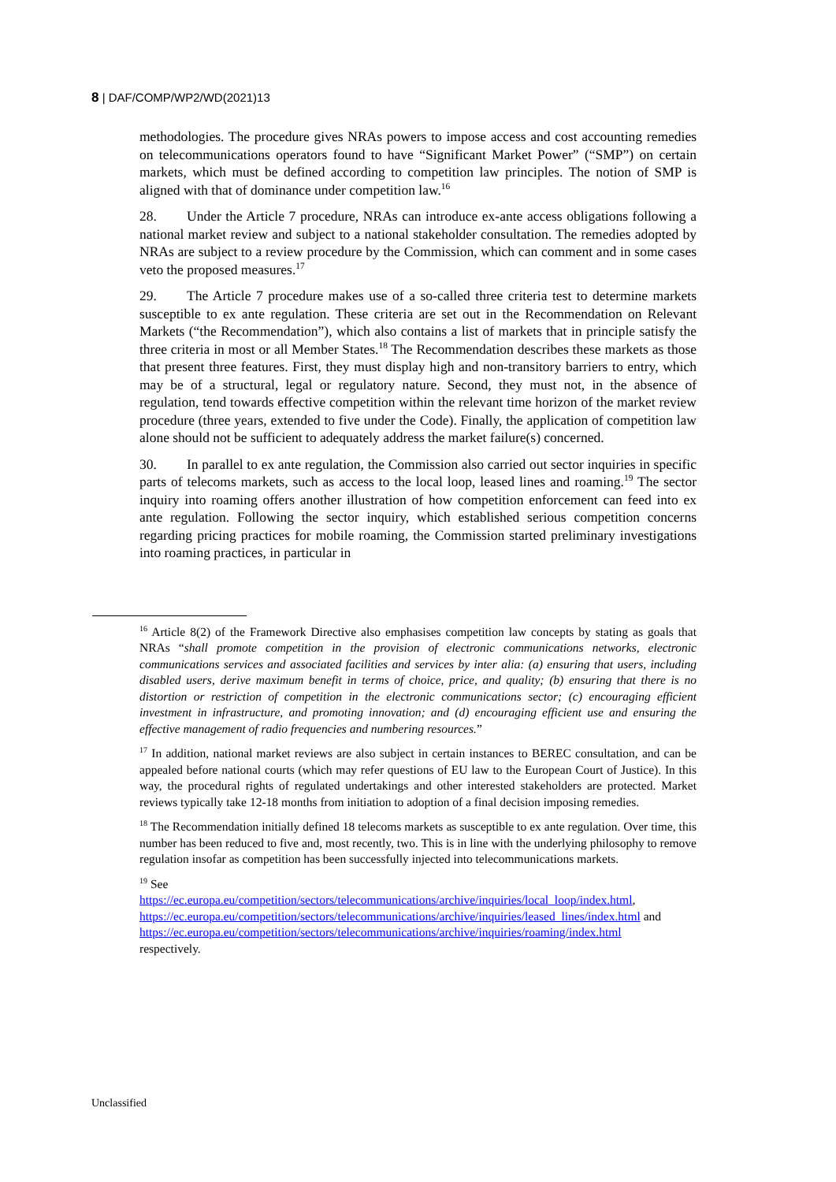8 | DAF/COMP/WP2/WD(2021)13
methodologies. The procedure gives NRAs powers to impose access and cost accounting remedies on telecommunications operators found to have “Significant Market Power” (“SMP”) on certain markets, which must be defined according to competition law principles. The notion of SMP is aligned with that of dominance under competition law.<sup>16</sup>
28. Under the Article 7 procedure, NRAs can introduce ex-ante access obligations following a national market review and subject to a national stakeholder consultation. The remedies adopted by NRAs are subject to a review procedure by the Commission, which can comment and in some cases veto the proposed measures.<sup>17</sup>
29. The Article 7 procedure makes use of a so-called three criteria test to determine markets susceptible to ex ante regulation. These criteria are set out in the Recommendation on Relevant Markets (“the Recommendation”), which also contains a list of markets that in principle satisfy the three criteria in most or all Member States.<sup>18</sup> The Recommendation describes these markets as those that present three features. First, they must display high and non-transitory barriers to entry, which may be of a structural, legal or regulatory nature. Second, they must not, in the absence of regulation, tend towards effective competition within the relevant time horizon of the market review procedure (three years, extended to five under the Code). Finally, the application of competition law alone should not be sufficient to adequately address the market failure(s) concerned.
30. In parallel to ex ante regulation, the Commission also carried out sector inquiries in specific parts of telecoms markets, such as access to the local loop, leased lines and roaming.<sup>19</sup> The sector inquiry into roaming offers another illustration of how competition enforcement can feed into ex ante regulation. Following the sector inquiry, which established serious competition concerns regarding pricing practices for mobile roaming, the Commission started preliminary investigations into roaming practices, in particular in
<sup>16</sup> Article 8(2) of the Framework Directive also emphasises competition law concepts by stating as goals that NRAs “shall promote competition in the provision of electronic communications networks, electronic communications services and associated facilities and services by inter alia: (a) ensuring that users, including disabled users, derive maximum benefit in terms of choice, price, and quality; (b) ensuring that there is no distortion or restriction of competition in the electronic communications sector; (c) encouraging efficient investment in infrastructure, and promoting innovation; and (d) encouraging efficient use and ensuring the effective management of radio frequencies and numbering resources.”
<sup>17</sup> In addition, national market reviews are also subject in certain instances to BEREC consultation, and can be appealed before national courts (which may refer questions of EU law to the European Court of Justice). In this way, the procedural rights of regulated undertakings and other interested stakeholders are protected. Market reviews typically take 12-18 months from initiation to adoption of a final decision imposing remedies.
<sup>18</sup> The Recommendation initially defined 18 telecoms markets as susceptible to ex ante regulation. Over time, this number has been reduced to five and, most recently, two. This is in line with the underlying philosophy to remove regulation insofar as competition has been successfully injected into telecommunications markets.
<sup>19</sup> See
https://ec.europa.eu/competition/sectors/telecommunications/archive/inquiries/local_loop/index.html,
https://ec.europa.eu/competition/sectors/telecommunications/archive/inquiries/leased_lines/index.html and
https://ec.europa.eu/competition/sectors/telecommunications/archive/inquiries/roaming/index.html
respectively.
Unclassified